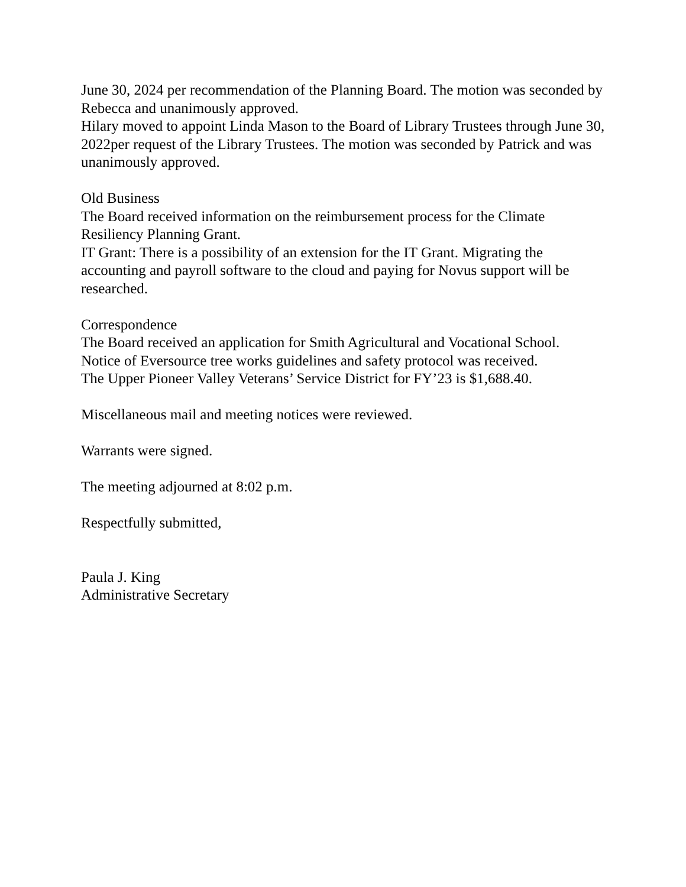June 30, 2024 per recommendation of the Planning Board. The motion was seconded by Rebecca and unanimously approved.
Hilary moved to appoint Linda Mason to the Board of Library Trustees through June 30, 2022per request of the Library Trustees. The motion was seconded by Patrick and was unanimously approved.
Old Business
The Board received information on the reimbursement process for the Climate Resiliency Planning Grant.
IT Grant: There is a possibility of an extension for the IT Grant. Migrating the accounting and payroll software to the cloud and paying for Novus support will be researched.
Correspondence
The Board received an application for Smith Agricultural and Vocational School.
Notice of Eversource tree works guidelines and safety protocol was received.
The Upper Pioneer Valley Veterans’ Service District for FY’23 is $1,688.40.
Miscellaneous mail and meeting notices were reviewed.
Warrants were signed.
The meeting adjourned at 8:02 p.m.
Respectfully submitted,
Paula J. King
Administrative Secretary